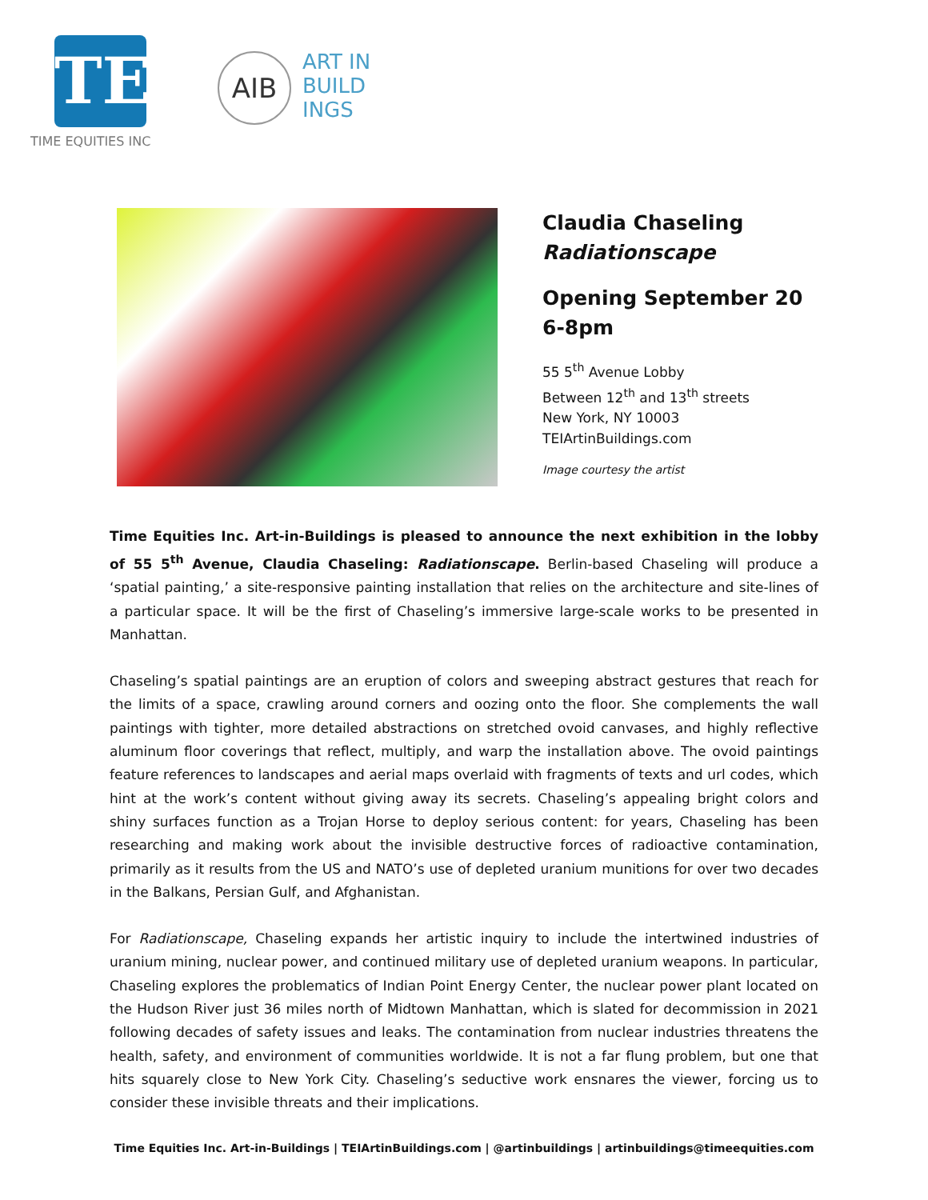TE
TIME EQUITIES INC
AIB
ART IN
BUILD
INGS
Claudia Chaseling
Radiationscape
Opening September 20
6-8pm
55 5<sup>th</sup> Avenue Lobby
Between 12<sup>th</sup> and 13<sup>th</sup> streets
New York, NY 10003
TEIArtinBuildings.com
Image courtesy the artist
Time Equities Inc. Art-in-Buildings is pleased to announce the next exhibition in the lobby of 55 5<sup>th</sup> Avenue, Claudia Chaseling: Radiationscape. Berlin-based Chaseling will produce a ‘spatial painting,’ a site-responsive painting installation that relies on the architecture and site-lines of a particular space. It will be the first of Chaseling’s immersive large-scale works to be presented in Manhattan.
Chaseling’s spatial paintings are an eruption of colors and sweeping abstract gestures that reach for the limits of a space, crawling around corners and oozing onto the floor. She complements the wall paintings with tighter, more detailed abstractions on stretched ovoid canvases, and highly reflective aluminum floor coverings that reflect, multiply, and warp the installation above. The ovoid paintings feature references to landscapes and aerial maps overlaid with fragments of texts and url codes, which hint at the work’s content without giving away its secrets. Chaseling’s appealing bright colors and shiny surfaces function as a Trojan Horse to deploy serious content: for years, Chaseling has been researching and making work about the invisible destructive forces of radioactive contamination, primarily as it results from the US and NATO’s use of depleted uranium munitions for over two decades in the Balkans, Persian Gulf, and Afghanistan.
For Radiationscape, Chaseling expands her artistic inquiry to include the intertwined industries of uranium mining, nuclear power, and continued military use of depleted uranium weapons. In particular, Chaseling explores the problematics of Indian Point Energy Center, the nuclear power plant located on the Hudson River just 36 miles north of Midtown Manhattan, which is slated for decommission in 2021 following decades of safety issues and leaks. The contamination from nuclear industries threatens the health, safety, and environment of communities worldwide. It is not a far flung problem, but one that hits squarely close to New York City. Chaseling’s seductive work ensnares the viewer, forcing us to consider these invisible threats and their implications.
Time Equities Inc. Art-in-Buildings | TEIArtinBuildings.com | @artinbuildings | artinbuildings@timeequities.com